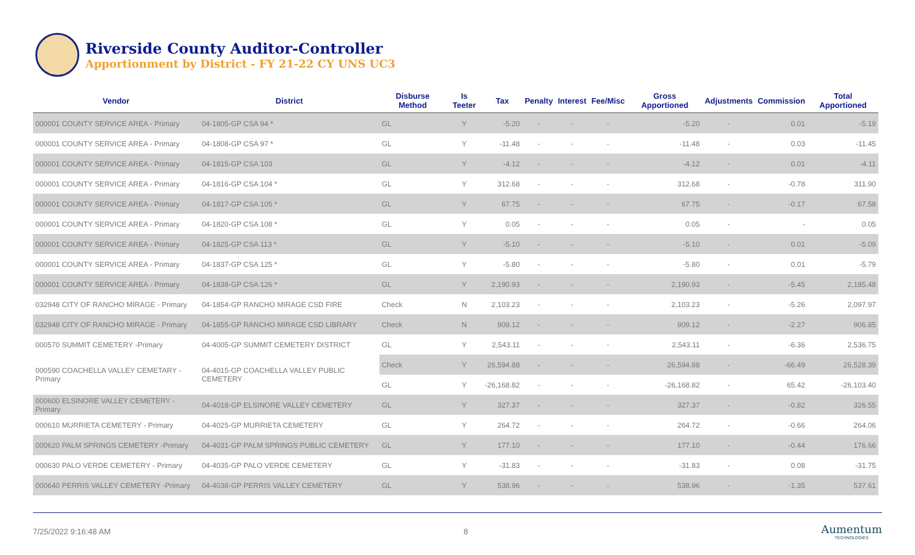Riverside County Auditor-Controller
Apportionment by District - FY 21-22 CY UNS UC3
| Vendor | District | Disburse Method | Is Teeter | Tax | Penalty | Interest | Fee/Misc | Gross Apportioned | Adjustments | Commission | Total Apportioned |
| --- | --- | --- | --- | --- | --- | --- | --- | --- | --- | --- | --- |
| 000001 COUNTY SERVICE AREA - Primary | 04-1805-GP CSA 94 * | GL | Y | -5.20 | - | - | - | -5.20 | - | 0.01 | -5.19 |
| 000001 COUNTY SERVICE AREA - Primary | 04-1808-GP CSA 97 * | GL | Y | -11.48 | - | - | - | -11.48 | - | 0.03 | -11.45 |
| 000001 COUNTY SERVICE AREA - Primary | 04-1815-GP CSA 103 | GL | Y | -4.12 | - | - | - | -4.12 | - | 0.01 | -4.11 |
| 000001 COUNTY SERVICE AREA - Primary | 04-1816-GP CSA 104 * | GL | Y | 312.68 | - | - | - | 312.68 | - | -0.78 | 311.90 |
| 000001 COUNTY SERVICE AREA - Primary | 04-1817-GP CSA 105 * | GL | Y | 67.75 | - | - | - | 67.75 | - | -0.17 | 67.58 |
| 000001 COUNTY SERVICE AREA - Primary | 04-1820-GP CSA 108 * | GL | Y | 0.05 | - | - | - | 0.05 | - | - | 0.05 |
| 000001 COUNTY SERVICE AREA - Primary | 04-1825-GP CSA 113 * | GL | Y | -5.10 | - | - | - | -5.10 | - | 0.01 | -5.09 |
| 000001 COUNTY SERVICE AREA - Primary | 04-1837-GP CSA 125 * | GL | Y | -5.80 | - | - | - | -5.80 | - | 0.01 | -5.79 |
| 000001 COUNTY SERVICE AREA - Primary | 04-1838-GP CSA 126 * | GL | Y | 2,190.93 | - | - | - | 2,190.93 | - | -5.45 | 2,185.48 |
| 032948 CITY OF RANCHO MIRAGE - Primary | 04-1854-GP RANCHO MIRAGE CSD FIRE | Check | N | 2,103.23 | - | - | - | 2,103.23 | - | -5.26 | 2,097.97 |
| 032948 CITY OF RANCHO MIRAGE - Primary | 04-1855-GP RANCHO MIRAGE CSD LIBRARY | Check | N | 909.12 | - | - | - | 909.12 | - | -2.27 | 906.85 |
| 000570 SUMMIT CEMETERY -Primary | 04-4005-GP SUMMIT CEMETERY DISTRICT | GL | Y | 2,543.11 | - | - | - | 2,543.11 | - | -6.36 | 2,536.75 |
| 000590 COACHELLA VALLEY CEMETARY -Primary | 04-4015-GP COACHELLA VALLEY PUBLIC CEMETERY | Check | Y | 26,594.88 | - | - | - | 26,594.88 | - | -66.49 | 26,528.39 |
| | | GL | Y | -26,168.82 | - | - | - | -26,168.82 | - | 65.42 | -26,103.40 |
| 000600 ELSINORE VALLEY CEMETERY -Primary | 04-4018-GP ELSINORE VALLEY CEMETERY | GL | Y | 327.37 | - | - | - | 327.37 | - | -0.82 | 326.55 |
| 000610 MURRIETA CEMETERY - Primary | 04-4025-GP MURRIETA CEMETERY | GL | Y | 264.72 | - | - | - | 264.72 | - | -0.66 | 264.06 |
| 000620 PALM SPRINGS CEMETERY -Primary | 04-4031-GP PALM SPRINGS PUBLIC CEMETERY | GL | Y | 177.10 | - | - | - | 177.10 | - | -0.44 | 176.66 |
| 000630 PALO VERDE CEMETERY - Primary | 04-4035-GP PALO VERDE CEMETERY | GL | Y | -31.83 | - | - | - | -31.83 | - | 0.08 | -31.75 |
| 000640 PERRIS VALLEY CEMETERY -Primary | 04-4038-GP PERRIS VALLEY CEMETERY | GL | Y | 538.96 | - | - | - | 538.96 | - | -1.35 | 537.61 |
7/25/2022 9:16:48 AM 8
Aumentum
TECHNOLOGIES